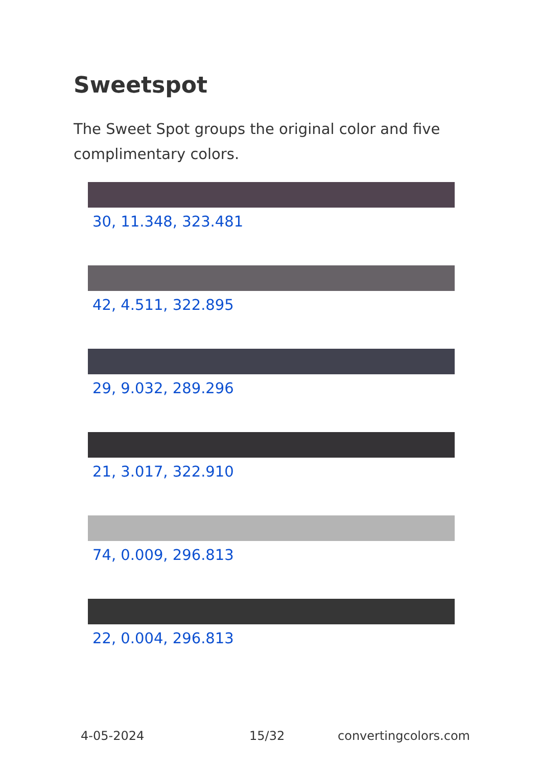Sweetspot
The Sweet Spot groups the original color and five complimentary colors.
30, 11.348, 323.481
42, 4.511, 322.895
29, 9.032, 289.296
21, 3.017, 322.910
74, 0.009, 296.813
22, 0.004, 296.813
4-05-2024 15/32 convertingcolors.com